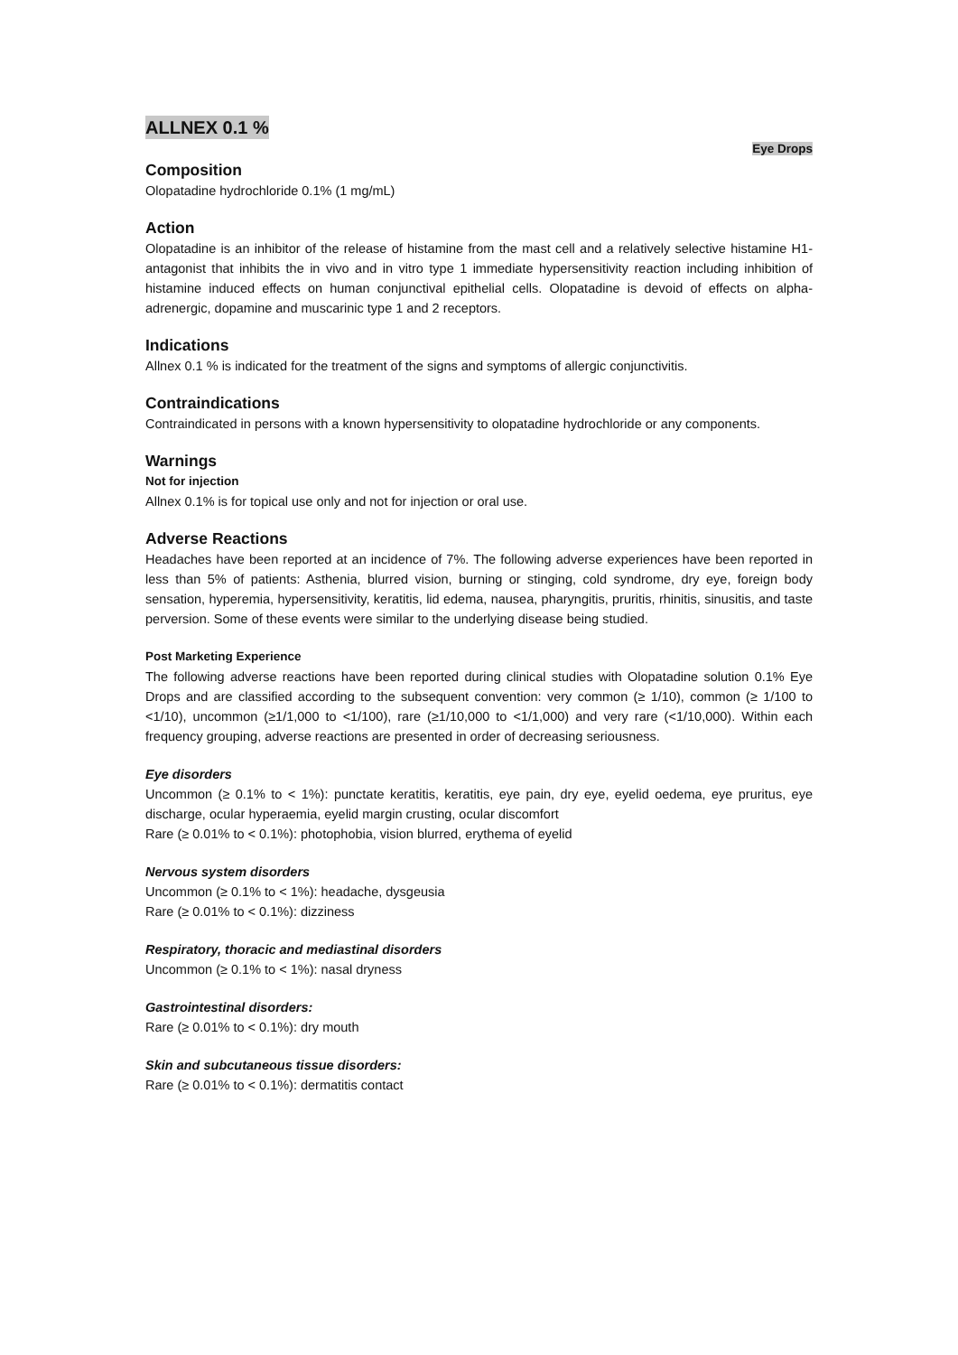ALLNEX 0.1 %
Eye Drops
Composition
Olopatadine hydrochloride 0.1% (1 mg/mL)
Action
Olopatadine is an inhibitor of the release of histamine from the mast cell and a relatively selective histamine H1-antagonist that inhibits the in vivo and in vitro type 1 immediate hypersensitivity reaction including inhibition of histamine induced effects on human conjunctival epithelial cells. Olopatadine is devoid of effects on alpha-adrenergic, dopamine and muscarinic type 1 and 2 receptors.
Indications
Allnex 0.1 % is indicated for the treatment of the signs and symptoms of allergic conjunctivitis.
Contraindications
Contraindicated in persons with a known hypersensitivity to olopatadine hydrochloride or any components.
Warnings
Not for injection
Allnex 0.1% is for topical use only and not for injection or oral use.
Adverse Reactions
Headaches have been reported at an incidence of 7%. The following adverse experiences have been reported in less than 5% of patients: Asthenia, blurred vision, burning or stinging, cold syndrome, dry eye, foreign body sensation, hyperemia, hypersensitivity, keratitis, lid edema, nausea, pharyngitis, pruritis, rhinitis, sinusitis, and taste perversion. Some of these events were similar to the underlying disease being studied.
Post Marketing Experience
The following adverse reactions have been reported during clinical studies with Olopatadine solution 0.1% Eye Drops and are classified according to the subsequent convention: very common (≥ 1/10), common (≥ 1/100 to <1/10), uncommon (≥1/1,000 to <1/100), rare (≥1/10,000 to <1/1,000) and very rare (<1/10,000). Within each frequency grouping, adverse reactions are presented in order of decreasing seriousness.
Eye disorders
Uncommon (≥ 0.1% to < 1%): punctate keratitis, keratitis, eye pain, dry eye, eyelid oedema, eye pruritus, eye discharge, ocular hyperaemia, eyelid margin crusting, ocular discomfort
Rare (≥ 0.01% to < 0.1%): photophobia, vision blurred, erythema of eyelid
Nervous system disorders
Uncommon (≥ 0.1% to < 1%): headache, dysgeusia
Rare (≥ 0.01% to < 0.1%): dizziness
Respiratory, thoracic and mediastinal disorders
Uncommon (≥ 0.1% to < 1%): nasal dryness
Gastrointestinal disorders:
Rare (≥ 0.01% to < 0.1%): dry mouth
Skin and subcutaneous tissue disorders:
Rare (≥ 0.01% to < 0.1%): dermatitis contact